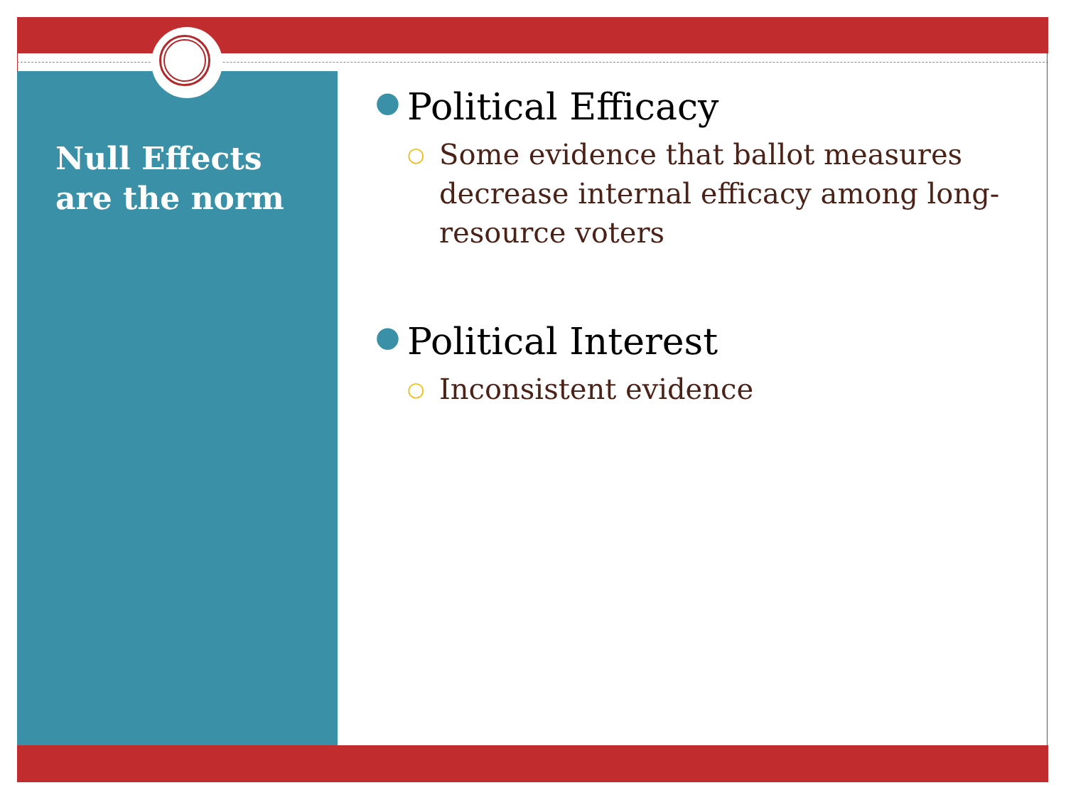Null Effects are the norm
● Political Efficacy
○ Some evidence that ballot measures decrease internal efficacy among long-resource voters
● Political Interest
○ Inconsistent evidence